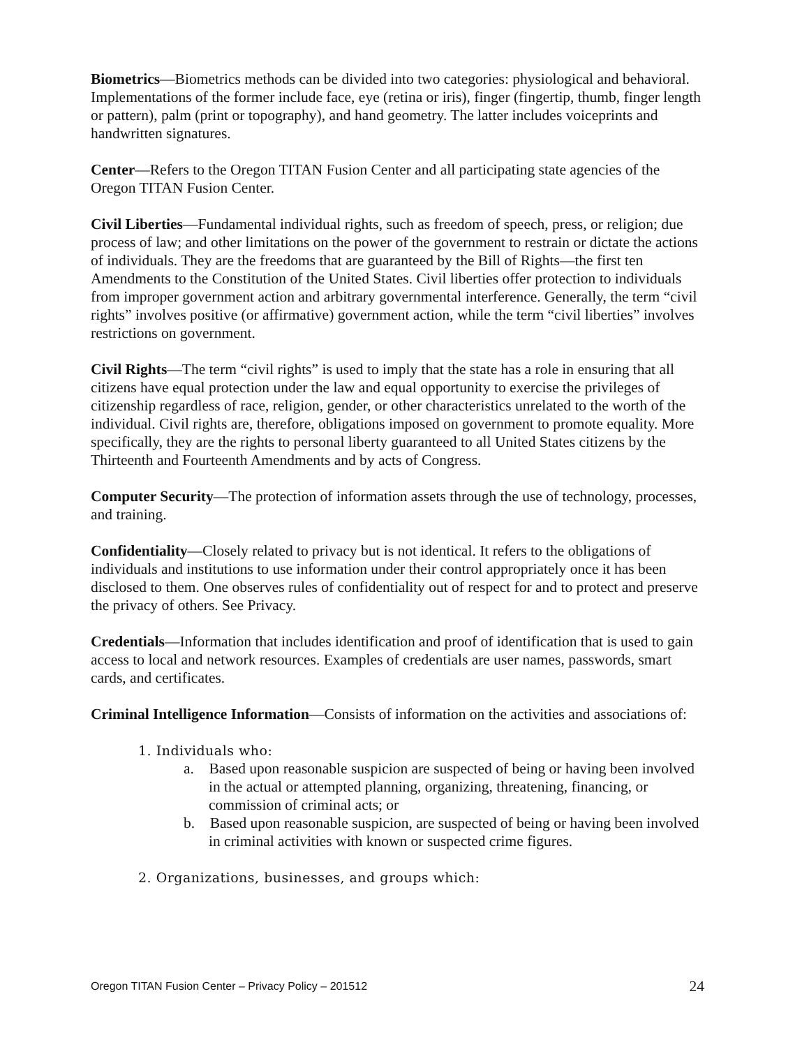Biometrics—Biometrics methods can be divided into two categories: physiological and behavioral. Implementations of the former include face, eye (retina or iris), finger (fingertip, thumb, finger length or pattern), palm (print or topography), and hand geometry. The latter includes voiceprints and handwritten signatures.
Center—Refers to the Oregon TITAN Fusion Center and all participating state agencies of the Oregon TITAN Fusion Center.
Civil Liberties—Fundamental individual rights, such as freedom of speech, press, or religion; due process of law; and other limitations on the power of the government to restrain or dictate the actions of individuals. They are the freedoms that are guaranteed by the Bill of Rights—the first ten Amendments to the Constitution of the United States. Civil liberties offer protection to individuals from improper government action and arbitrary governmental interference. Generally, the term “civil rights” involves positive (or affirmative) government action, while the term “civil liberties” involves restrictions on government.
Civil Rights—The term “civil rights” is used to imply that the state has a role in ensuring that all citizens have equal protection under the law and equal opportunity to exercise the privileges of citizenship regardless of race, religion, gender, or other characteristics unrelated to the worth of the individual. Civil rights are, therefore, obligations imposed on government to promote equality. More specifically, they are the rights to personal liberty guaranteed to all United States citizens by the Thirteenth and Fourteenth Amendments and by acts of Congress.
Computer Security—The protection of information assets through the use of technology, processes, and training.
Confidentiality—Closely related to privacy but is not identical. It refers to the obligations of individuals and institutions to use information under their control appropriately once it has been disclosed to them. One observes rules of confidentiality out of respect for and to protect and preserve the privacy of others. See Privacy.
Credentials—Information that includes identification and proof of identification that is used to gain access to local and network resources. Examples of credentials are user names, passwords, smart cards, and certificates.
Criminal Intelligence Information—Consists of information on the activities and associations of:
1. Individuals who:
a. Based upon reasonable suspicion are suspected of being or having been involved in the actual or attempted planning, organizing, threatening, financing, or commission of criminal acts; or
b. Based upon reasonable suspicion, are suspected of being or having been involved in criminal activities with known or suspected crime figures.
2. Organizations, businesses, and groups which:
Oregon TITAN Fusion Center – Privacy Policy – 201512 24